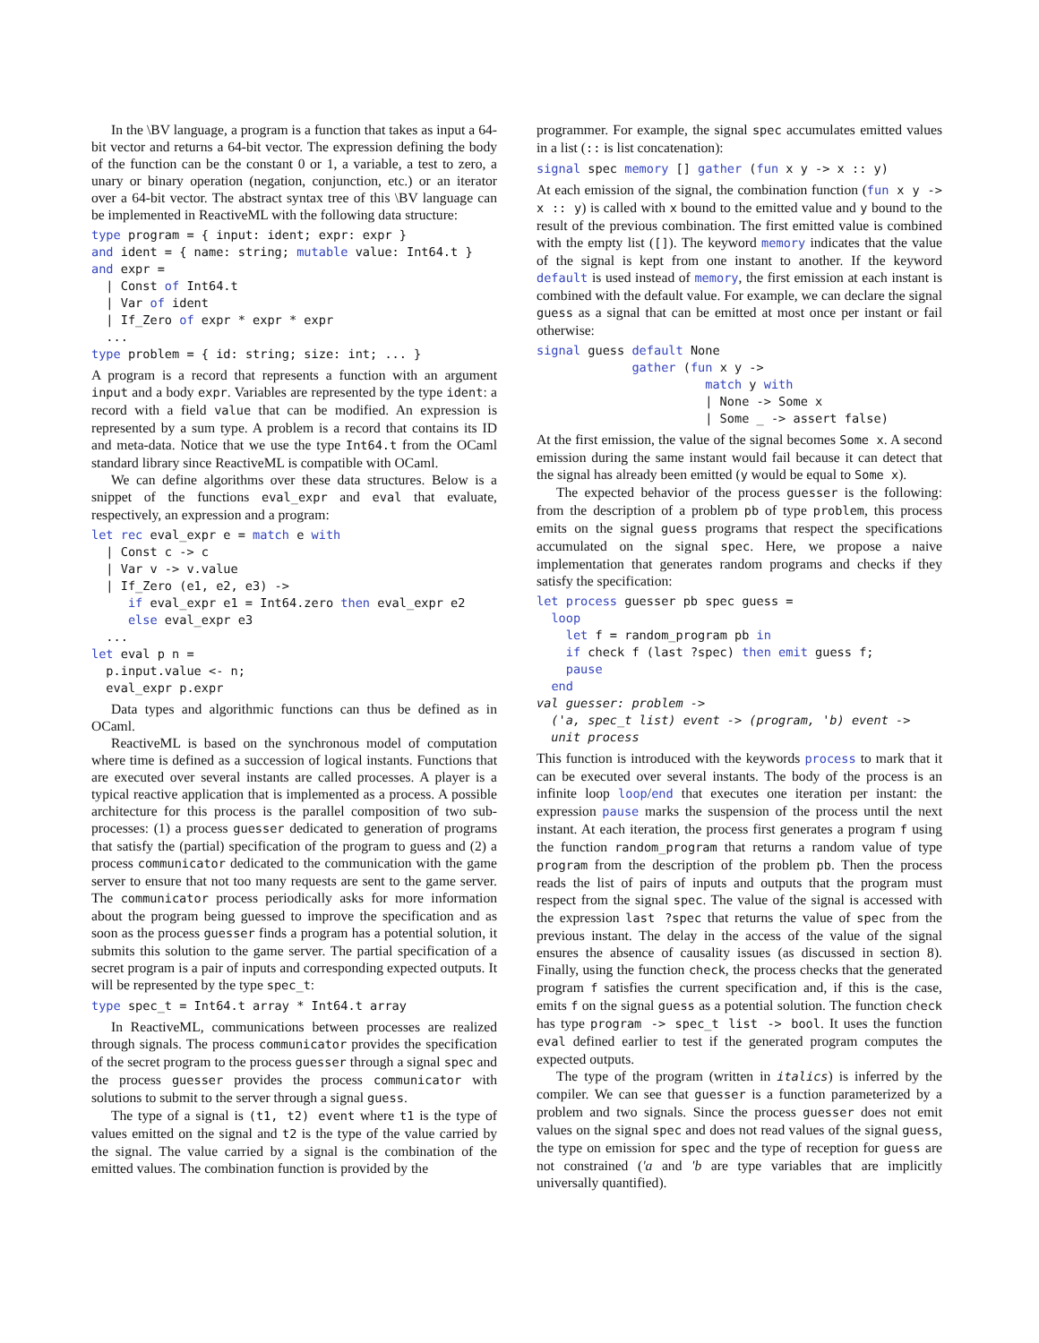In the \BV language, a program is a function that takes as input a 64-bit vector and returns a 64-bit vector. The expression defining the body of the function can be the constant 0 or 1, a variable, a test to zero, a unary or binary operation (negation, conjunction, etc.) or an iterator over a 64-bit vector. The abstract syntax tree of this \BV language can be implemented in ReactiveML with the following data structure:
type program = { input: ident; expr: expr }
and ident = { name: string; mutable value: Int64.t }
and expr =
  | Const of Int64.t
  | Var of ident
  | If_Zero of expr * expr * expr
  ...
type problem = { id: string; size: int; ... }
A program is a record that represents a function with an argument input and a body expr. Variables are represented by the type ident: a record with a field value that can be modified. An expression is represented by a sum type. A problem is a record that contains its ID and meta-data. Notice that we use the type Int64.t from the OCaml standard library since ReactiveML is compatible with OCaml.
We can define algorithms over these data structures. Below is a snippet of the functions eval_expr and eval that evaluate, respectively, an expression and a program:
let rec eval_expr e = match e with
  | Const c -> c
  | Var v -> v.value
  | If_Zero (e1, e2, e3) ->
     if eval_expr e1 = Int64.zero then eval_expr e2
     else eval_expr e3
  ...
let eval p n =
  p.input.value <- n;
  eval_expr p.expr
Data types and algorithmic functions can thus be defined as in OCaml.
ReactiveML is based on the synchronous model of computation where time is defined as a succession of logical instants. Functions that are executed over several instants are called processes. A player is a typical reactive application that is implemented as a process. A possible architecture for this process is the parallel composition of two sub-processes: (1) a process guesser dedicated to generation of programs that satisfy the (partial) specification of the program to guess and (2) a process communicator dedicated to the communication with the game server to ensure that not too many requests are sent to the game server. The communicator process periodically asks for more information about the program being guessed to improve the specification and as soon as the process guesser finds a program has a potential solution, it submits this solution to the game server. The partial specification of a secret program is a pair of inputs and corresponding expected outputs. It will be represented by the type spec_t:
type spec_t = Int64.t array * Int64.t array
In ReactiveML, communications between processes are realized through signals. The process communicator provides the specification of the secret program to the process guesser through a signal spec and the process guesser provides the process communicator with solutions to submit to the server through a signal guess.
The type of a signal is (t1, t2) event where t1 is the type of values emitted on the signal and t2 is the type of the value carried by the signal. The value carried by a signal is the combination of the emitted values. The combination function is provided by the
programmer. For example, the signal spec accumulates emitted values in a list (:: is list concatenation):
signal spec memory [] gather (fun x y -> x :: y)
At each emission of the signal, the combination function (fun x y -> x :: y) is called with x bound to the emitted value and y bound to the result of the previous combination. The first emitted value is combined with the empty list ([]). The keyword memory indicates that the value of the signal is kept from one instant to another. If the keyword default is used instead of memory, the first emission at each instant is combined with the default value. For example, we can declare the signal guess as a signal that can be emitted at most once per instant or fail otherwise:
signal guess default None
             gather (fun x y ->
                       match y with
                       | None -> Some x
                       | Some _ -> assert false)
At the first emission, the value of the signal becomes Some x. A second emission during the same instant would fail because it can detect that the signal has already been emitted (y would be equal to Some x).
The expected behavior of the process guesser is the following: from the description of a problem pb of type problem, this process emits on the signal guess programs that respect the specifications accumulated on the signal spec. Here, we propose a naive implementation that generates random programs and checks if they satisfy the specification:
let process guesser pb spec guess =
  loop
    let f = random_program pb in
    if check f (last ?spec) then emit guess f;
    pause
  end
val guesser: problem ->
  ('a, spec_t list) event -> (program, 'b) event ->
  unit process
This function is introduced with the keywords process to mark that it can be executed over several instants. The body of the process is an infinite loop loop/end that executes one iteration per instant: the expression pause marks the suspension of the process until the next instant. At each iteration, the process first generates a program f using the function random_program that returns a random value of type program from the description of the problem pb. Then the process reads the list of pairs of inputs and outputs that the program must respect from the signal spec. The value of the signal is accessed with the expression last ?spec that returns the value of spec from the previous instant. The delay in the access of the value of the signal ensures the absence of causality issues (as discussed in section 8). Finally, using the function check, the process checks that the generated program f satisfies the current specification and, if this is the case, emits f on the signal guess as a potential solution. The function check has type program -> spec_t list -> bool. It uses the function eval defined earlier to test if the generated program computes the expected outputs.
The type of the program (written in italics) is inferred by the compiler. We can see that guesser is a function parameterized by a problem and two signals. Since the process guesser does not emit values on the signal spec and does not read values of the signal guess, the type on emission for spec and the type of reception for guess are not constrained ('a and 'b are type variables that are implicitly universally quantified).